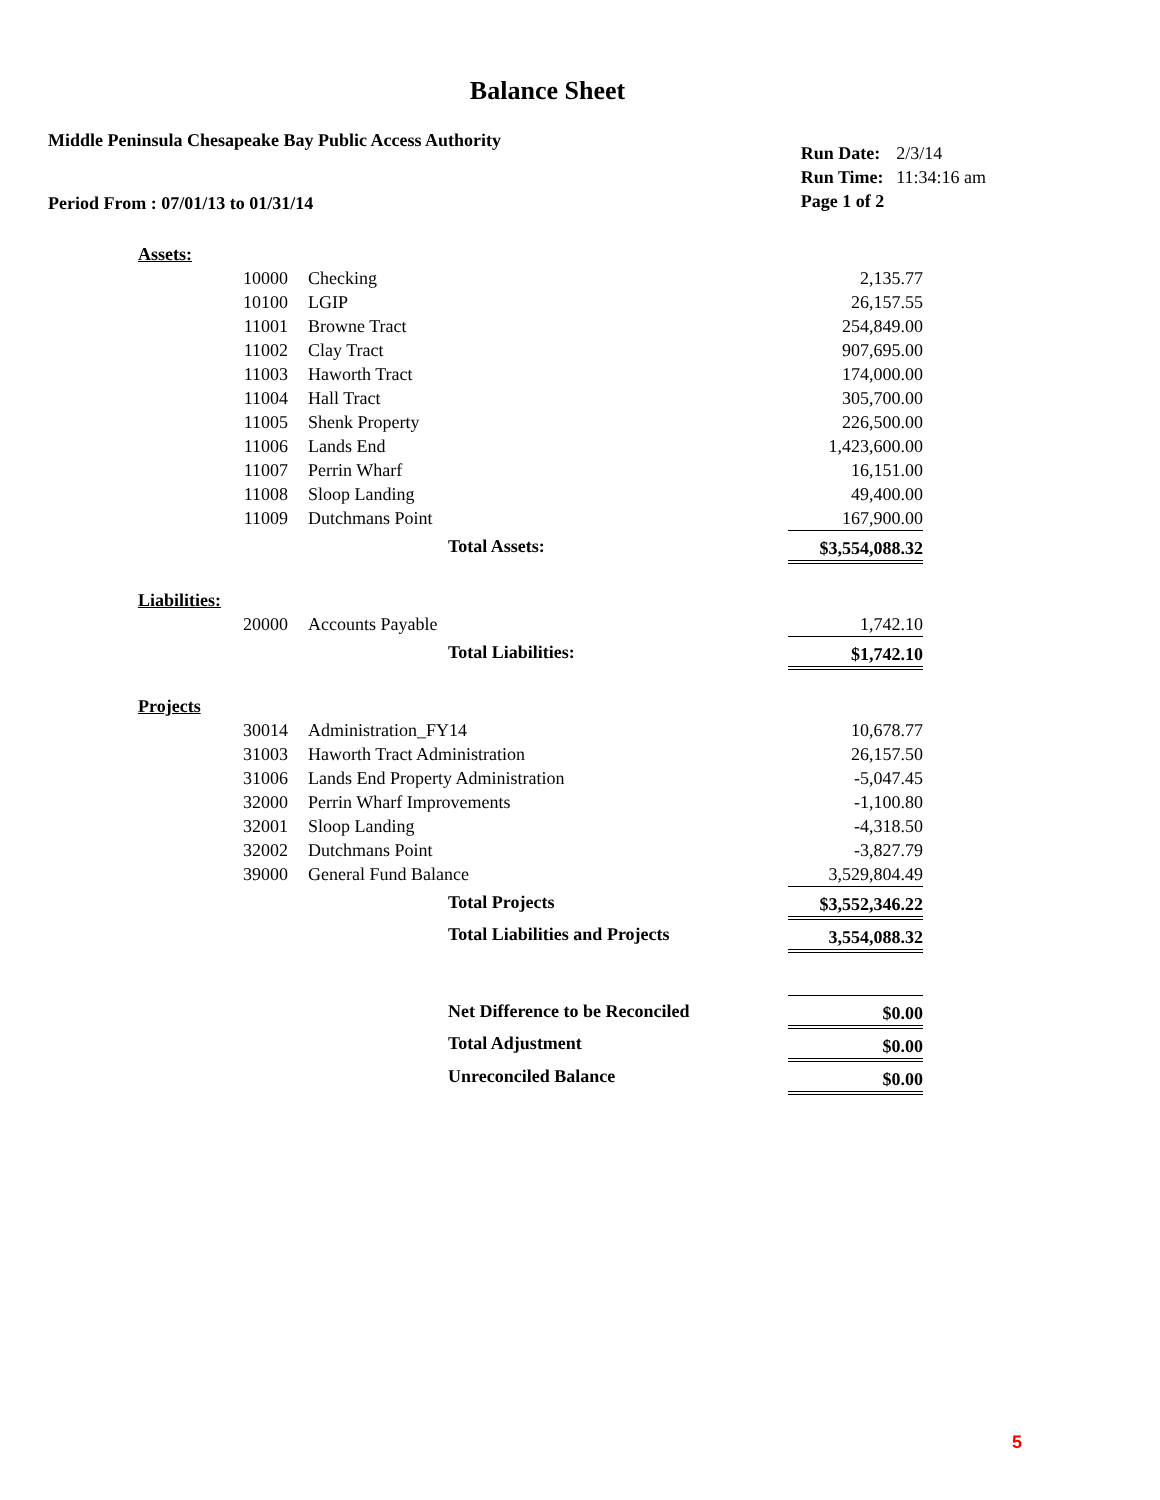Balance Sheet
Middle Peninsula Chesapeake Bay Public Access Authority
Period From : 07/01/13 to 01/31/14
| Run Date: | 2/3/14 |
| Run Time: | 11:34:16 am |
| Page 1 of 2 | |
| Assets: | | | | |
| | 10000 | Checking | | 2,135.77 |
| | 10100 | LGIP | | 26,157.55 |
| | 11001 | Browne Tract | | 254,849.00 |
| | 11002 | Clay Tract | | 907,695.00 |
| | 11003 | Haworth Tract | | 174,000.00 |
| | 11004 | Hall Tract | | 305,700.00 |
| | 11005 | Shenk Property | | 226,500.00 |
| | 11006 | Lands End | | 1,423,600.00 |
| | 11007 | Perrin Wharf | | 16,151.00 |
| | 11008 | Sloop Landing | | 49,400.00 |
| | 11009 | Dutchmans Point | | 167,900.00 |
| | | | Total Assets: | $3,554,088.32 |
| Liabilities: | | | | |
| | 20000 | Accounts Payable | | 1,742.10 |
| | | | Total Liabilities: | $1,742.10 |
| Projects | | | | |
| | 30014 | Administration_FY14 | | 10,678.77 |
| | 31003 | Haworth Tract Administration | | 26,157.50 |
| | 31006 | Lands End Property Administration | | -5,047.45 |
| | 32000 | Perrin Wharf Improvements | | -1,100.80 |
| | 32001 | Sloop Landing | | -4,318.50 |
| | 32002 | Dutchmans Point | | -3,827.79 |
| | 39000 | General Fund Balance | | 3,529,804.49 |
| | | | Total Projects | $3,552,346.22 |
| | | | Total Liabilities and Projects | 3,554,088.32 |
| | | | Net Difference to be Reconciled | $0.00 |
| | | | Total Adjustment | $0.00 |
| | | | Unreconciled Balance | $0.00 |
5